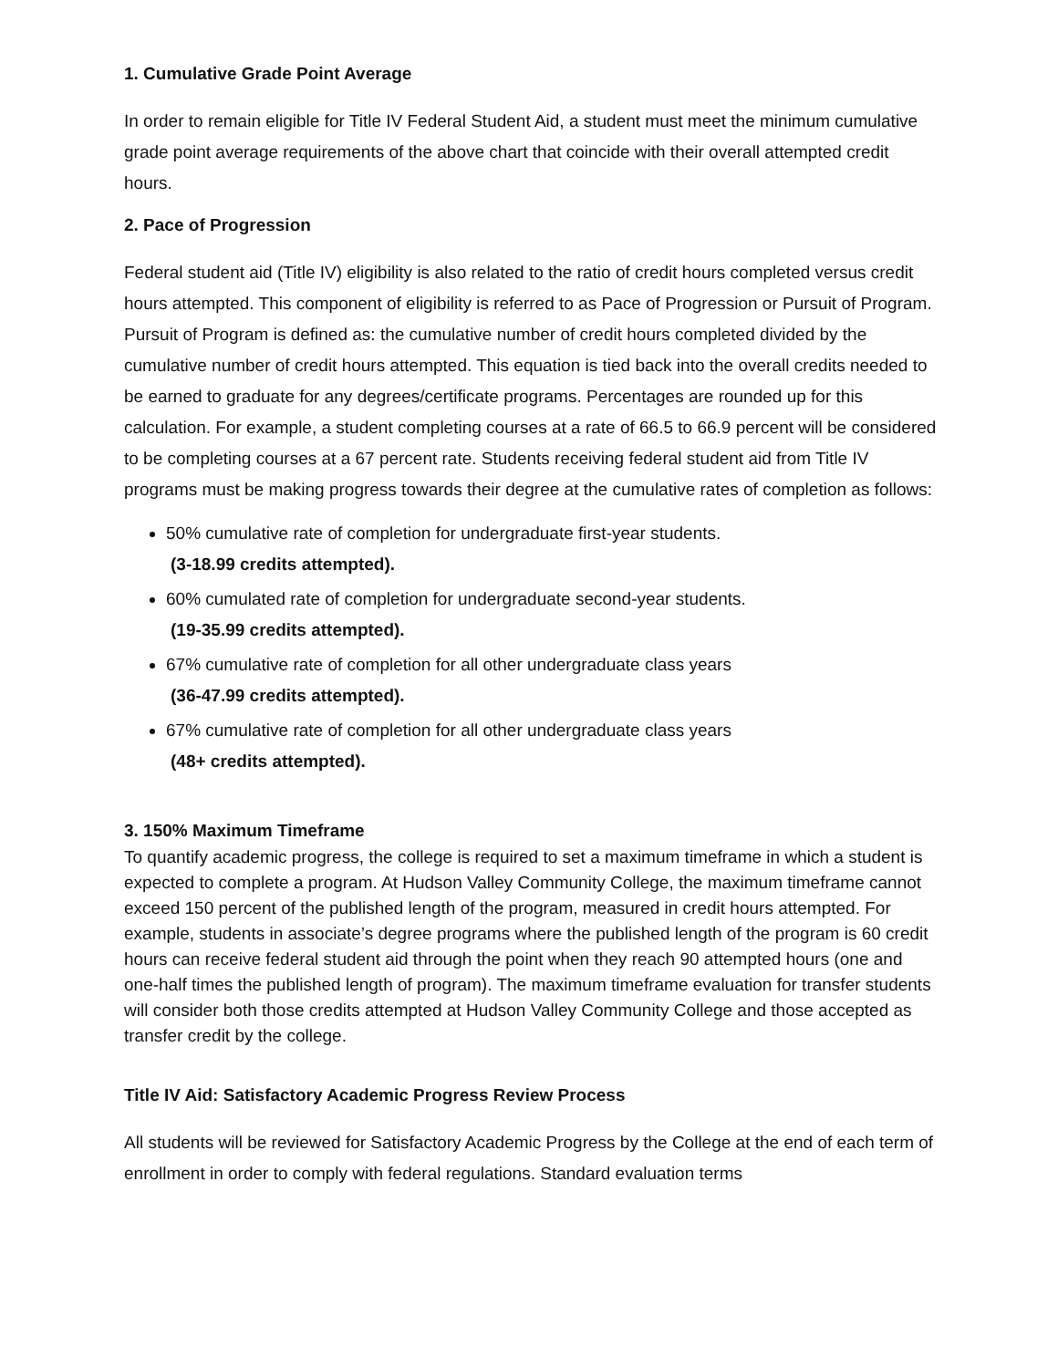1. Cumulative Grade Point Average
In order to remain eligible for Title IV Federal Student Aid, a student must meet the minimum cumulative grade point average requirements of the above chart that coincide with their overall attempted credit hours.
2. Pace of Progression
Federal student aid (Title IV) eligibility is also related to the ratio of credit hours completed versus credit hours attempted. This component of eligibility is referred to as Pace of Progression or Pursuit of Program. Pursuit of Program is defined as: the cumulative number of credit hours completed divided by the cumulative number of credit hours attempted. This equation is tied back into the overall credits needed to be earned to graduate for any degrees/certificate programs. Percentages are rounded up for this calculation. For example, a student completing courses at a rate of 66.5 to 66.9 percent will be considered to be completing courses at a 67 percent rate. Students receiving federal student aid from Title IV programs must be making progress towards their degree at the cumulative rates of completion as follows:
50% cumulative rate of completion for undergraduate first-year students.
(3-18.99 credits attempted).
60% cumulated rate of completion for undergraduate second-year students.
(19-35.99 credits attempted).
67% cumulative rate of completion for all other undergraduate class years
(36-47.99 credits attempted).
67% cumulative rate of completion for all other undergraduate class years
(48+ credits attempted).
3. 150% Maximum Timeframe
To quantify academic progress, the college is required to set a maximum timeframe in which a student is expected to complete a program. At Hudson Valley Community College, the maximum timeframe cannot exceed 150 percent of the published length of the program, measured in credit hours attempted. For example, students in associate’s degree programs where the published length of the program is 60 credit hours can receive federal student aid through the point when they reach 90 attempted hours (one and one-half times the published length of program). The maximum timeframe evaluation for transfer students will consider both those credits attempted at Hudson Valley Community College and those accepted as transfer credit by the college.
Title IV Aid: Satisfactory Academic Progress Review Process
All students will be reviewed for Satisfactory Academic Progress by the College at the end of each term of enrollment in order to comply with federal regulations. Standard evaluation terms